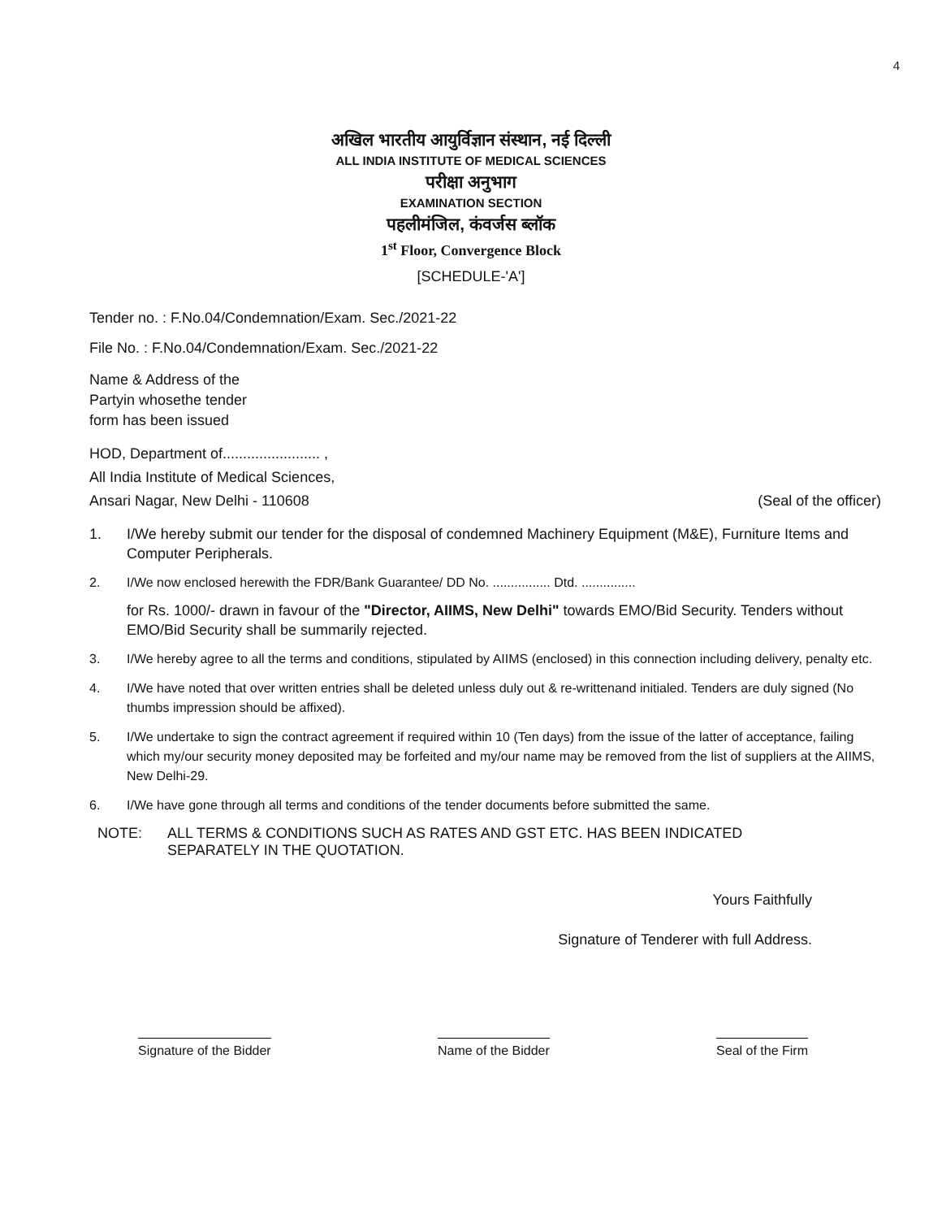4
अखिल भारतीय आयुर्विज्ञान संस्थान, नई दिल्ली
ALL INDIA INSTITUTE OF MEDICAL SCIENCES
परीक्षा अनुभाग
EXAMINATION SECTION
पहलीमंजिल, कंवर्जस ब्लॉक
1<sup>st</sup> Floor, Convergence Block
[SCHEDULE-'A']
Tender no. : F.No.04/Condemnation/Exam. Sec./2021-22
File No. : F.No.04/Condemnation/Exam. Sec./2021-22
Name & Address of the
Partyin whosethe tender
form has been issued
HOD, Department of........................ ,
All India Institute of Medical Sciences,
Ansari Nagar, New Delhi - 110608 (Seal of the officer)
1. I/We hereby submit our tender for the disposal of condemned Machinery Equipment (M&E), Furniture Items and Computer Peripherals.
2. I/We now enclosed herewith the FDR/Bank Guarantee/ DD No. ................ Dtd. ...............
for Rs. 1000/- drawn in favour of the "Director, AIIMS, New Delhi" towards EMO/Bid Security. Tenders without EMO/Bid Security shall be summarily rejected.
3. I/We hereby agree to all the terms and conditions, stipulated by AIIMS (enclosed) in this connection including delivery, penalty etc.
4. I/We have noted that over written entries shall be deleted unless duly out & re-writtenand initialed. Tenders are duly signed (No thumbs impression should be affixed).
5. I/We undertake to sign the contract agreement if required within 10 (Ten days) from the issue of the latter of acceptance, failing which my/our security money deposited may be forfeited and my/our name may be removed from the list of suppliers at the AIIMS, New Delhi-29.
6. I/We have gone through all terms and conditions of the tender documents before submitted the same.
NOTE: ALL TERMS & CONDITIONS SUCH AS RATES AND GST ETC. HAS BEEN INDICATED SEPARATELY IN THE QUOTATION.
Yours Faithfully
Signature of Tenderer with full Address.
Signature of the Bidder Name of the Bidder Seal of the Firm